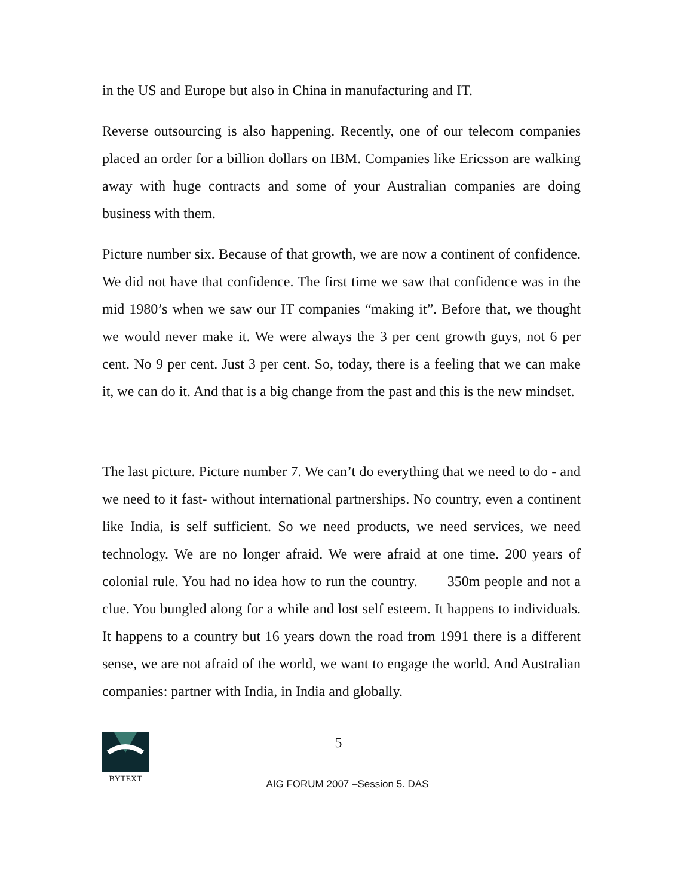in the US and Europe but also in China in manufacturing and IT.
Reverse outsourcing is also happening. Recently, one of our telecom companies placed an order for a billion dollars on IBM. Companies like Ericsson are walking away with huge contracts and some of your Australian companies are doing business with them.
Picture number six. Because of that growth, we are now a continent of confidence. We did not have that confidence. The first time we saw that confidence was in the mid 1980’s when we saw our IT companies “making it”. Before that, we thought we would never make it. We were always the 3 per cent growth guys, not 6 per cent. No 9 per cent. Just 3 per cent. So, today, there is a feeling that we can make it, we can do it. And that is a big change from the past and this is the new mindset.
The last picture. Picture number 7. We can’t do everything that we need to do - and we need to it fast- without international partnerships. No country, even a continent like India, is self sufficient. So we need products, we need services, we need technology. We are no longer afraid. We were afraid at one time. 200 years of colonial rule. You had no idea how to run the country. 350m people and not a clue. You bungled along for a while and lost self esteem. It happens to individuals. It happens to a country but 16 years down the road from 1991 there is a different sense, we are not afraid of the world, we want to engage the world. And Australian companies: partner with India, in India and globally.
BYTEXT
5
AIG FORUM 2007 –Session 5. DAS